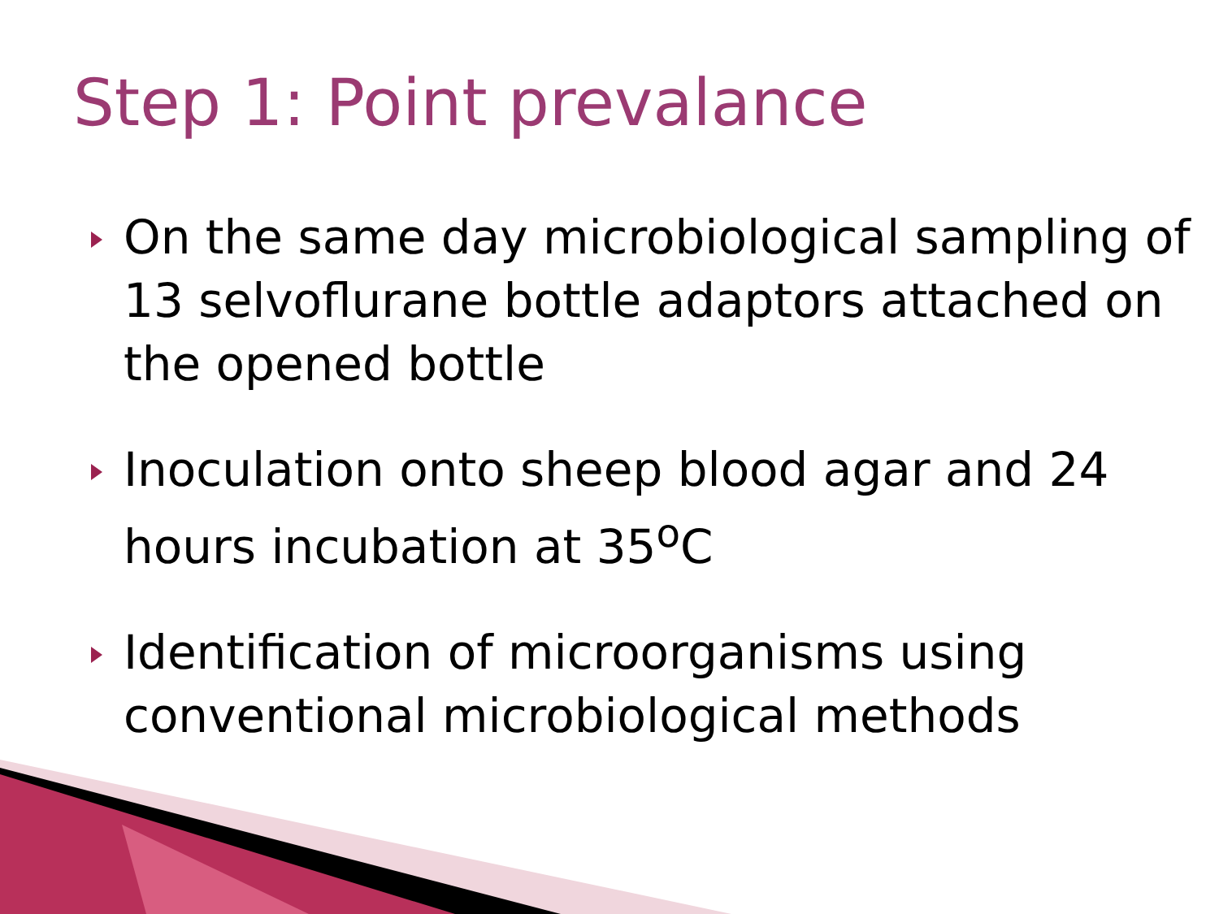Step 1: Point prevalance
On the same day microbiological sampling of 13 selvoflurane bottle adaptors attached on the opened bottle
Inoculation onto sheep blood agar and 24 hours incubation at 35<sup>o</sup>C
Identification of microorganisms using conventional microbiological methods